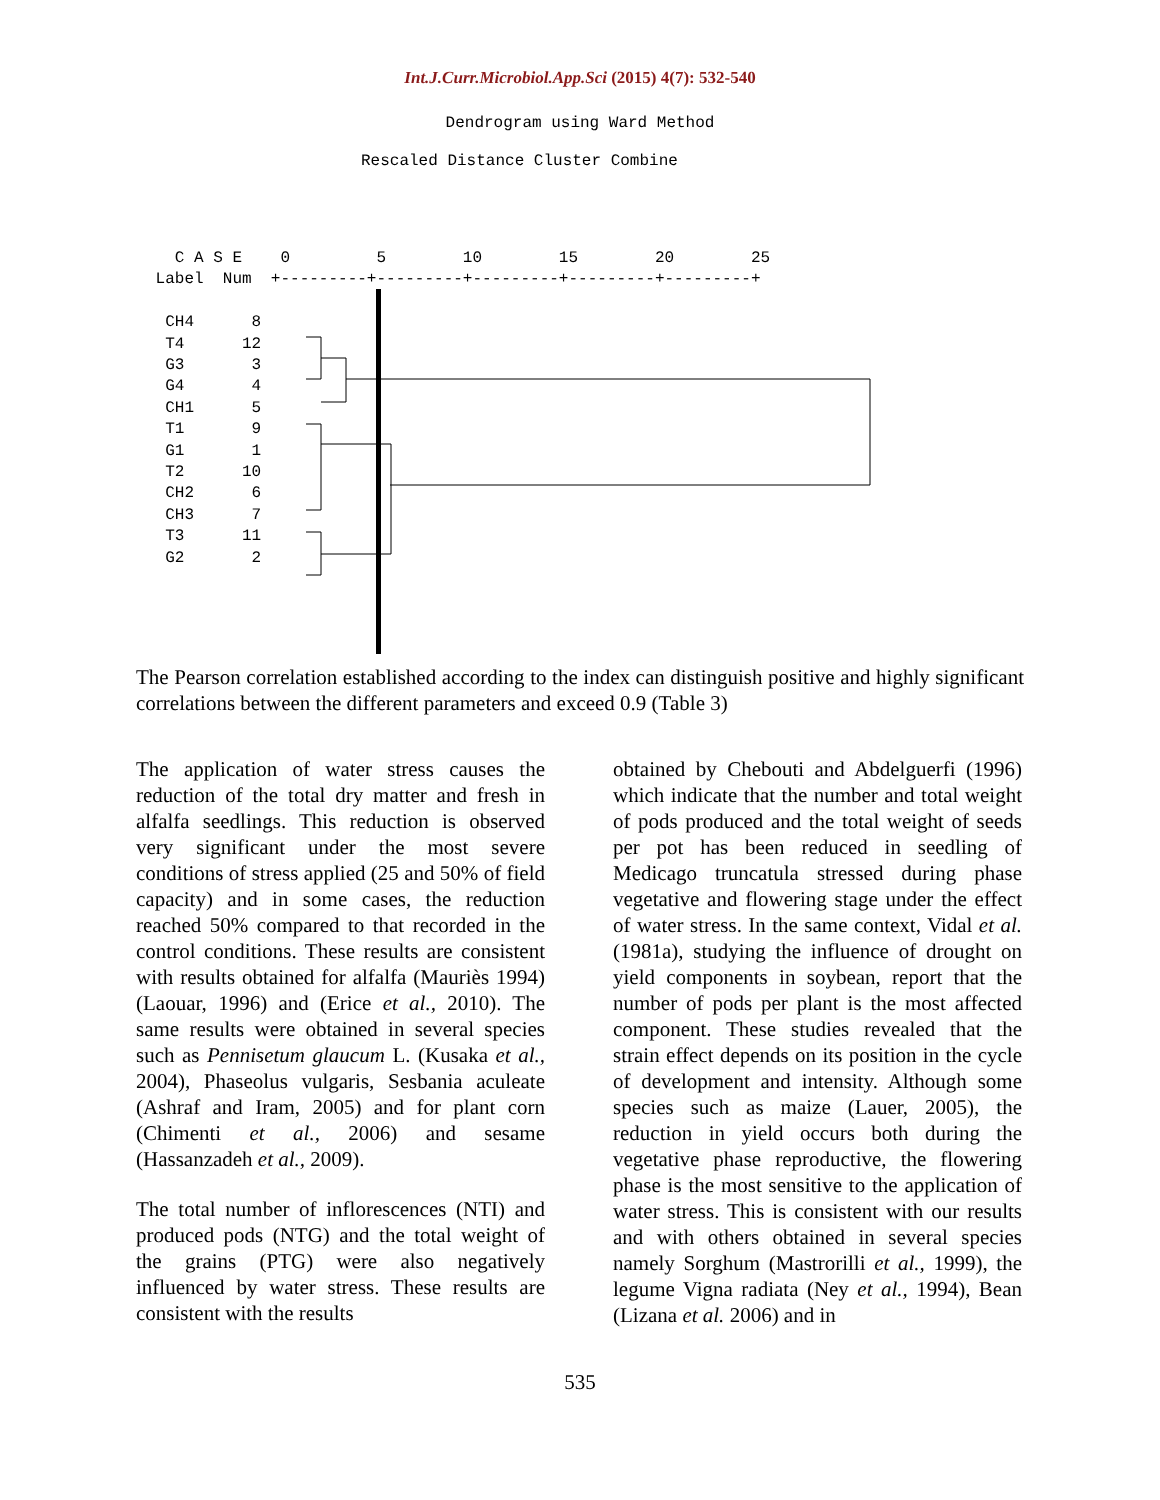Int.J.Curr.Microbiol.App.Sci (2015) 4(7): 532-540
Dendrogram using Ward Method
Rescaled Distance Cluster Combine
   C A S E    0         5        10        15        20        25
 Label  Num  +---------+---------+---------+---------+---------+

  CH4      8
  T4      12
  G3       3
  G4       4
  CH1      5
  T1       9
  G1       1
  T2      10
  CH2      6
  CH3      7
  T3      11
  G2       2
The Pearson correlation established according to the index can distinguish positive and highly significant correlations between the different parameters and exceed 0.9 (Table 3)
The application of water stress causes the reduction of the total dry matter and fresh in alfalfa seedlings. This reduction is observed very significant under the most severe conditions of stress applied (25 and 50% of field capacity) and in some cases, the reduction reached 50% compared to that recorded in the control conditions. These results are consistent with results obtained for alfalfa (Mauriès 1994) (Laouar, 1996) and (Erice et al., 2010). The same results were obtained in several species such as Pennisetum glaucum L. (Kusaka et al., 2004), Phaseolus vulgaris, Sesbania aculeate (Ashraf and Iram, 2005) and for plant corn (Chimenti et al., 2006) and sesame (Hassanzadeh et al., 2009).
The total number of inflorescences (NTI) and produced pods (NTG) and the total weight of the grains (PTG) were also negatively influenced by water stress. These results are consistent with the results
obtained by Chebouti and Abdelguerfi (1996) which indicate that the number and total weight of pods produced and the total weight of seeds per pot has been reduced in seedling of Medicago truncatula stressed during phase vegetative and flowering stage under the effect of water stress. In the same context, Vidal et al. (1981a), studying the influence of drought on yield components in soybean, report that the number of pods per plant is the most affected component. These studies revealed that the strain effect depends on its position in the cycle of development and intensity. Although some species such as maize (Lauer, 2005), the reduction in yield occurs both during the vegetative phase reproductive, the flowering phase is the most sensitive to the application of water stress. This is consistent with our results and with others obtained in several species namely Sorghum (Mastrorilli et al., 1999), the legume Vigna radiata (Ney et al., 1994), Bean (Lizana et al. 2006) and in
535